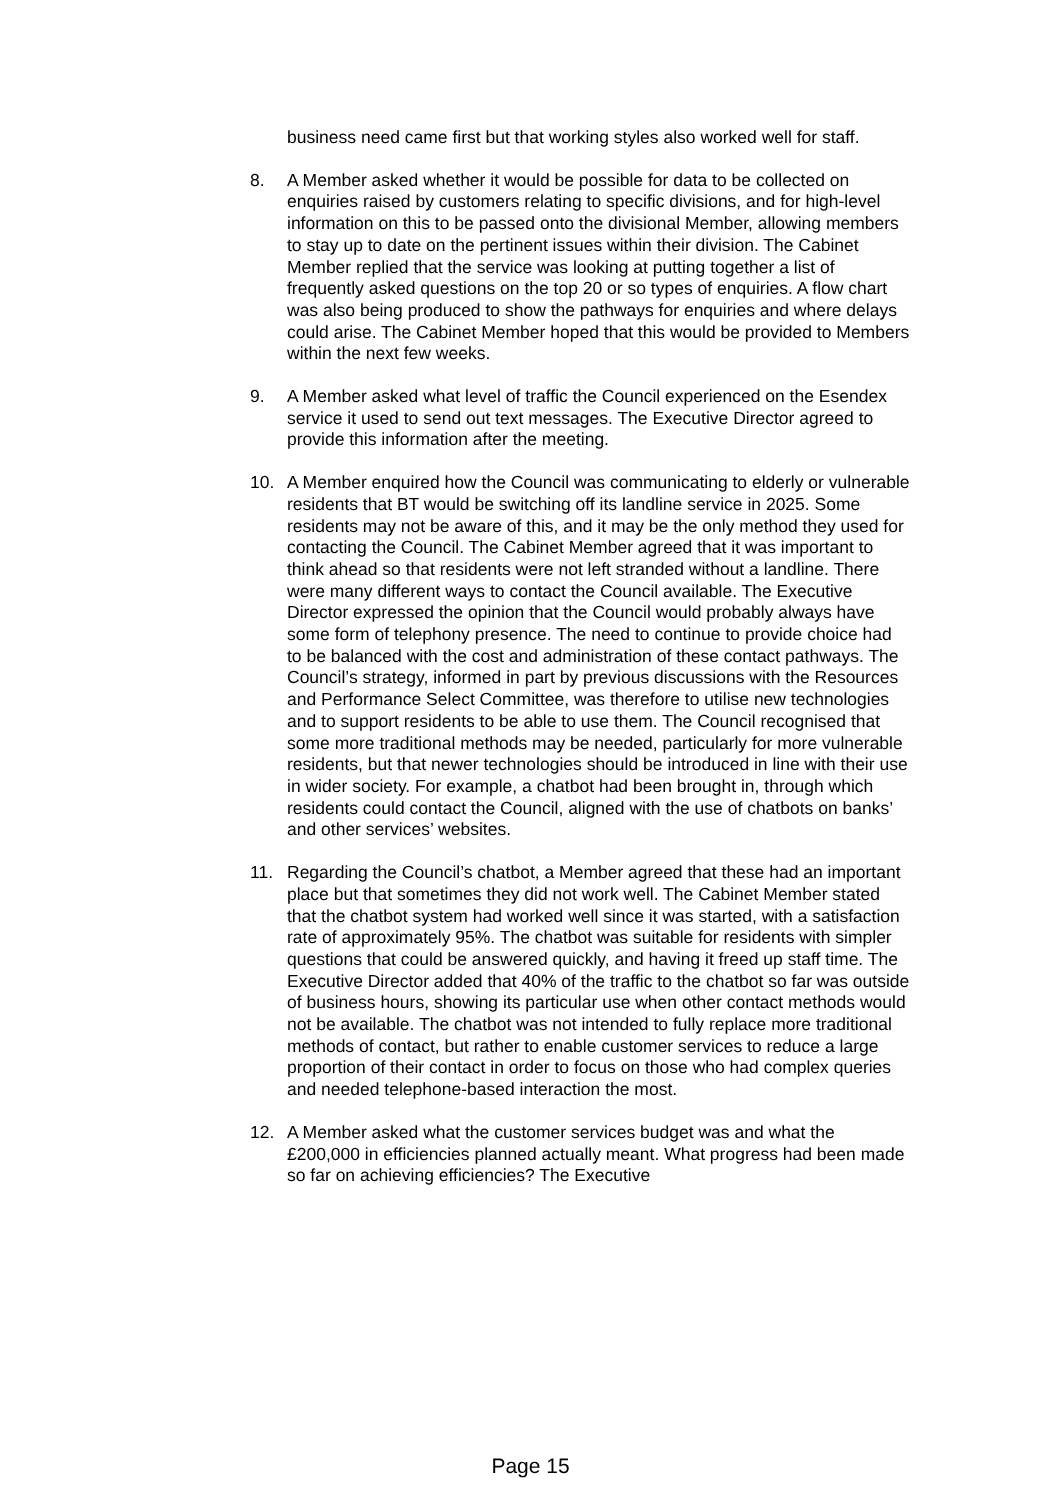business need came first but that working styles also worked well for staff.
8. A Member asked whether it would be possible for data to be collected on enquiries raised by customers relating to specific divisions, and for high-level information on this to be passed onto the divisional Member, allowing members to stay up to date on the pertinent issues within their division. The Cabinet Member replied that the service was looking at putting together a list of frequently asked questions on the top 20 or so types of enquiries. A flow chart was also being produced to show the pathways for enquiries and where delays could arise. The Cabinet Member hoped that this would be provided to Members within the next few weeks.
9. A Member asked what level of traffic the Council experienced on the Esendex service it used to send out text messages. The Executive Director agreed to provide this information after the meeting.
10. A Member enquired how the Council was communicating to elderly or vulnerable residents that BT would be switching off its landline service in 2025. Some residents may not be aware of this, and it may be the only method they used for contacting the Council. The Cabinet Member agreed that it was important to think ahead so that residents were not left stranded without a landline. There were many different ways to contact the Council available. The Executive Director expressed the opinion that the Council would probably always have some form of telephony presence. The need to continue to provide choice had to be balanced with the cost and administration of these contact pathways. The Council’s strategy, informed in part by previous discussions with the Resources and Performance Select Committee, was therefore to utilise new technologies and to support residents to be able to use them. The Council recognised that some more traditional methods may be needed, particularly for more vulnerable residents, but that newer technologies should be introduced in line with their use in wider society. For example, a chatbot had been brought in, through which residents could contact the Council, aligned with the use of chatbots on banks’ and other services’ websites.
11. Regarding the Council’s chatbot, a Member agreed that these had an important place but that sometimes they did not work well. The Cabinet Member stated that the chatbot system had worked well since it was started, with a satisfaction rate of approximately 95%. The chatbot was suitable for residents with simpler questions that could be answered quickly, and having it freed up staff time. The Executive Director added that 40% of the traffic to the chatbot so far was outside of business hours, showing its particular use when other contact methods would not be available. The chatbot was not intended to fully replace more traditional methods of contact, but rather to enable customer services to reduce a large proportion of their contact in order to focus on those who had complex queries and needed telephone-based interaction the most.
12. A Member asked what the customer services budget was and what the £200,000 in efficiencies planned actually meant. What progress had been made so far on achieving efficiencies? The Executive
Page 15